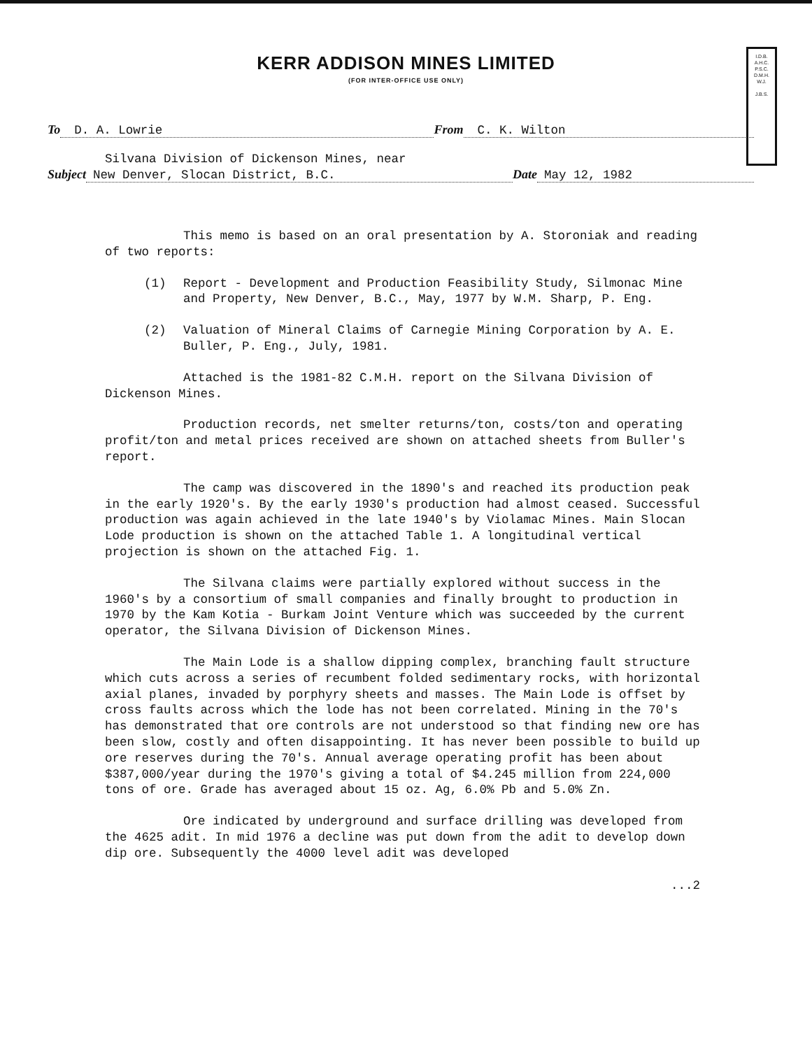I.D.B.
A.H.C.
P.S.C.
D.M.H.
W.J.
J.B.S.
KERR ADDISON MINES LIMITED
(FOR INTER-OFFICE USE ONLY)
To D. A. Lowrie From C. K. Wilton
Silvana Division of Dickenson Mines, near
Subject New Denver, Slocan District, B.C. Date May 12, 1982
This memo is based on an oral presentation by A. Storoniak and reading of two reports:
(1) Report - Development and Production Feasibility Study, Silmonac Mine and Property, New Denver, B.C., May, 1977 by W.M. Sharp, P. Eng.
(2) Valuation of Mineral Claims of Carnegie Mining Corporation by A. E. Buller, P. Eng., July, 1981.
Attached is the 1981-82 C.M.H. report on the Silvana Division of Dickenson Mines.
Production records, net smelter returns/ton, costs/ton and operating profit/ton and metal prices received are shown on attached sheets from Buller's report.
The camp was discovered in the 1890's and reached its production peak in the early 1920's. By the early 1930's production had almost ceased. Successful production was again achieved in the late 1940's by Violamac Mines. Main Slocan Lode production is shown on the attached Table 1. A longitudinal vertical projection is shown on the attached Fig. 1.
The Silvana claims were partially explored without success in the 1960's by a consortium of small companies and finally brought to production in 1970 by the Kam Kotia - Burkam Joint Venture which was succeeded by the current operator, the Silvana Division of Dickenson Mines.
The Main Lode is a shallow dipping complex, branching fault structure which cuts across a series of recumbent folded sedimentary rocks, with horizontal axial planes, invaded by porphyry sheets and masses. The Main Lode is offset by cross faults across which the lode has not been correlated. Mining in the 70's has demonstrated that ore controls are not understood so that finding new ore has been slow, costly and often disappointing. It has never been possible to build up ore reserves during the 70's. Annual average operating profit has been about $387,000/year during the 1970's giving a total of $4.245 million from 224,000 tons of ore. Grade has averaged about 15 oz. Ag, 6.0% Pb and 5.0% Zn.
Ore indicated by underground and surface drilling was developed from the 4625 adit. In mid 1976 a decline was put down from the adit to develop down dip ore. Subsequently the 4000 level adit was developed
...2